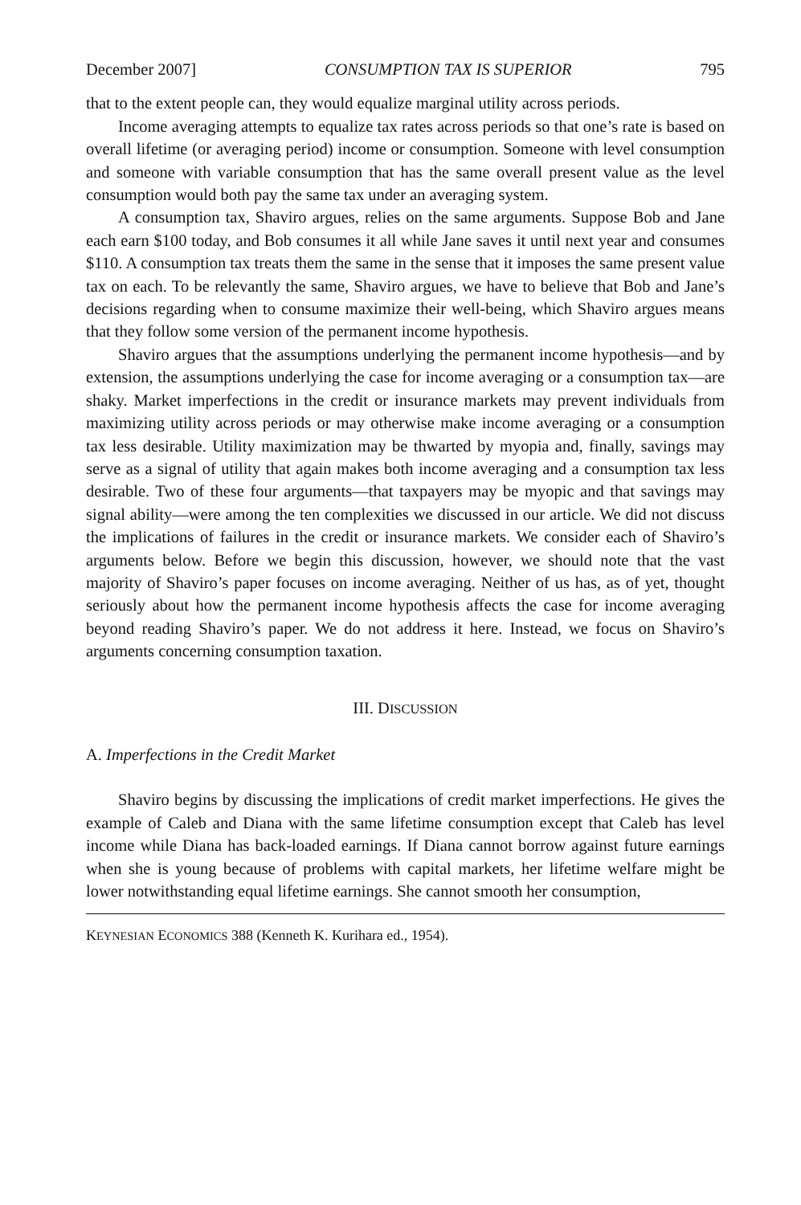December 2007] CONSUMPTION TAX IS SUPERIOR 795
that to the extent people can, they would equalize marginal utility across periods.
Income averaging attempts to equalize tax rates across periods so that one’s rate is based on overall lifetime (or averaging period) income or consumption. Someone with level consumption and someone with variable consumption that has the same overall present value as the level consumption would both pay the same tax under an averaging system.
A consumption tax, Shaviro argues, relies on the same arguments. Suppose Bob and Jane each earn $100 today, and Bob consumes it all while Jane saves it until next year and consumes $110. A consumption tax treats them the same in the sense that it imposes the same present value tax on each. To be relevantly the same, Shaviro argues, we have to believe that Bob and Jane’s decisions regarding when to consume maximize their well-being, which Shaviro argues means that they follow some version of the permanent income hypothesis.
Shaviro argues that the assumptions underlying the permanent income hypothesis—and by extension, the assumptions underlying the case for income averaging or a consumption tax—are shaky. Market imperfections in the credit or insurance markets may prevent individuals from maximizing utility across periods or may otherwise make income averaging or a consumption tax less desirable. Utility maximization may be thwarted by myopia and, finally, savings may serve as a signal of utility that again makes both income averaging and a consumption tax less desirable. Two of these four arguments—that taxpayers may be myopic and that savings may signal ability—were among the ten complexities we discussed in our article. We did not discuss the implications of failures in the credit or insurance markets. We consider each of Shaviro’s arguments below. Before we begin this discussion, however, we should note that the vast majority of Shaviro’s paper focuses on income averaging. Neither of us has, as of yet, thought seriously about how the permanent income hypothesis affects the case for income averaging beyond reading Shaviro’s paper. We do not address it here. Instead, we focus on Shaviro’s arguments concerning consumption taxation.
III. DISCUSSION
A. Imperfections in the Credit Market
Shaviro begins by discussing the implications of credit market imperfections. He gives the example of Caleb and Diana with the same lifetime consumption except that Caleb has level income while Diana has back-loaded earnings. If Diana cannot borrow against future earnings when she is young because of problems with capital markets, her lifetime welfare might be lower notwithstanding equal lifetime earnings. She cannot smooth her consumption,
KEYNESIAN ECONOMICS 388 (Kenneth K. Kurihara ed., 1954).